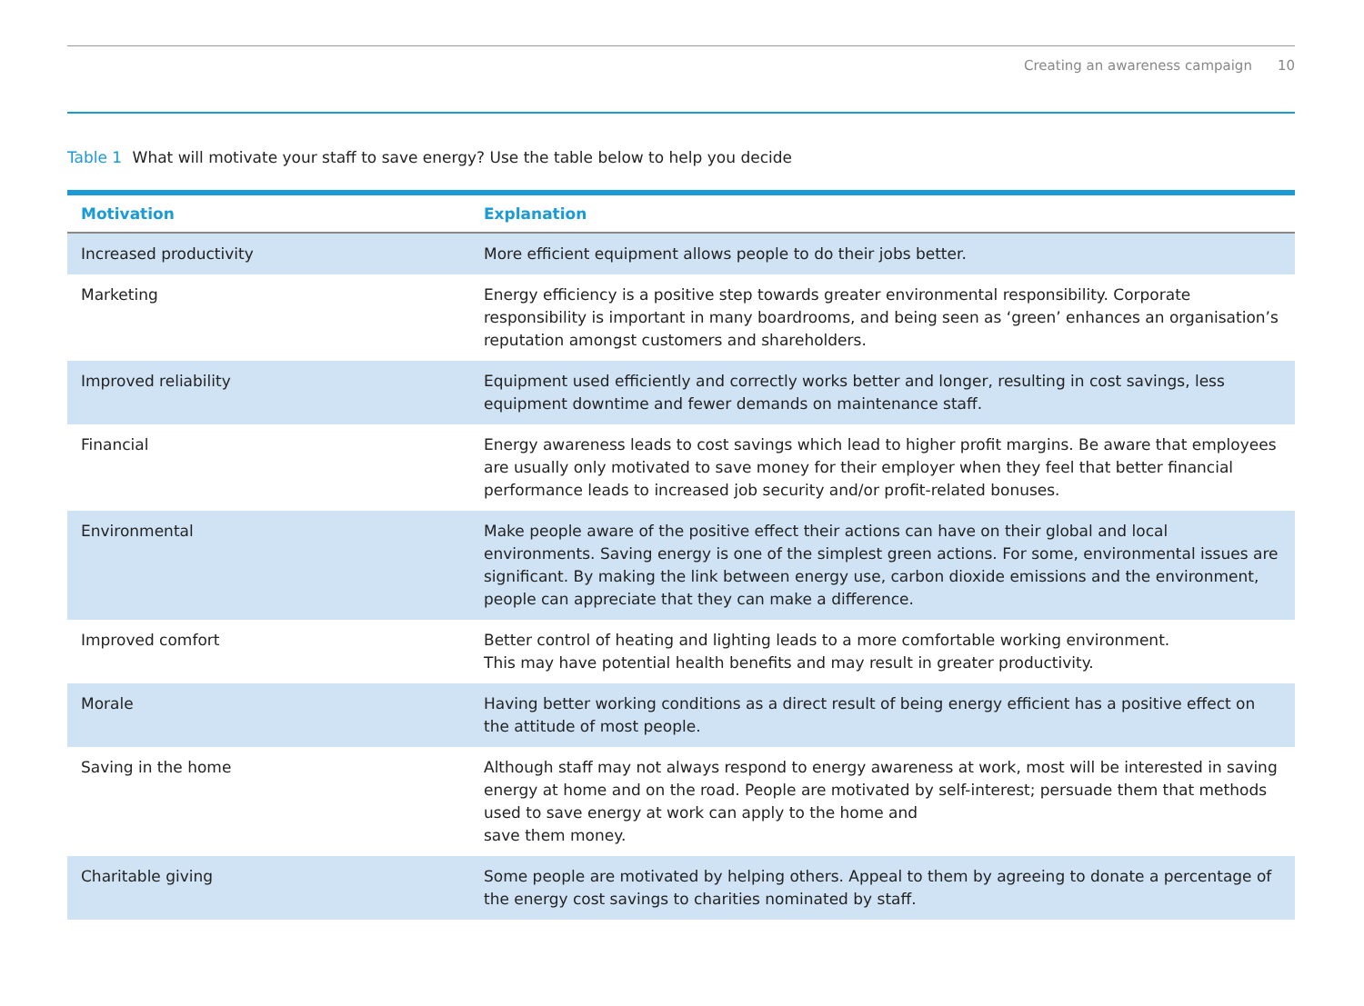Creating an awareness campaign 10
Table 1 What will motivate your staff to save energy? Use the table below to help you decide
| Motivation | Explanation |
| --- | --- |
| Increased productivity | More efficient equipment allows people to do their jobs better. |
| Marketing | Energy efficiency is a positive step towards greater environmental responsibility. Corporate responsibility is important in many boardrooms, and being seen as ‘green’ enhances an organisation’s reputation amongst customers and shareholders. |
| Improved reliability | Equipment used efficiently and correctly works better and longer, resulting in cost savings, less equipment downtime and fewer demands on maintenance staff. |
| Financial | Energy awareness leads to cost savings which lead to higher profit margins. Be aware that employees are usually only motivated to save money for their employer when they feel that better financial performance leads to increased job security and/or profit-related bonuses. |
| Environmental | Make people aware of the positive effect their actions can have on their global and local environments. Saving energy is one of the simplest green actions. For some, environmental issues are significant. By making the link between energy use, carbon dioxide emissions and the environment, people can appreciate that they can make a difference. |
| Improved comfort | Better control of heating and lighting leads to a more comfortable working environment. This may have potential health benefits and may result in greater productivity. |
| Morale | Having better working conditions as a direct result of being energy efficient has a positive effect on the attitude of most people. |
| Saving in the home | Although staff may not always respond to energy awareness at work, most will be interested in saving energy at home and on the road. People are motivated by self-interest; persuade them that methods used to save energy at work can apply to the home and save them money. |
| Charitable giving | Some people are motivated by helping others. Appeal to them by agreeing to donate a percentage of the energy cost savings to charities nominated by staff. |